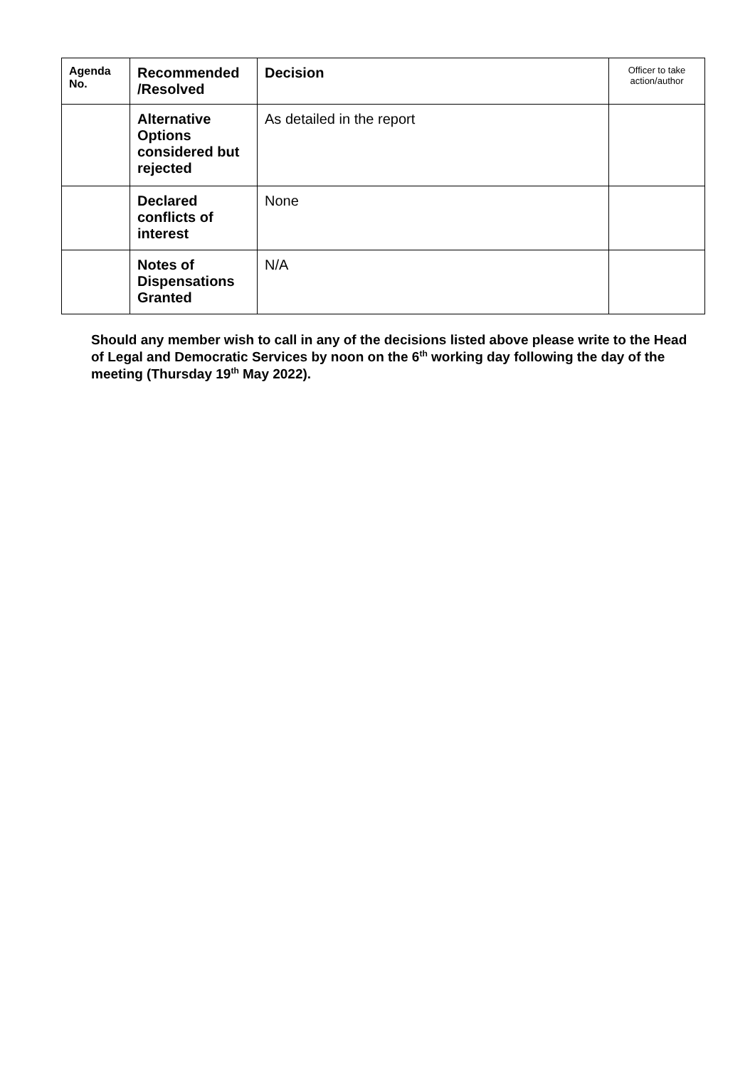| Agenda No. | Recommended /Resolved | Decision | Officer to take action/author |
| --- | --- | --- | --- |
| | Alternative Options considered but rejected | As detailed in the report | |
| | Declared conflicts of interest | None | |
| | Notes of Dispensations Granted | N/A | |
Should any member wish to call in any of the decisions listed above please write to the Head of Legal and Democratic Services by noon on the 6<sup>th</sup> working day following the day of the meeting (Thursday 19<sup>th</sup> May 2022).